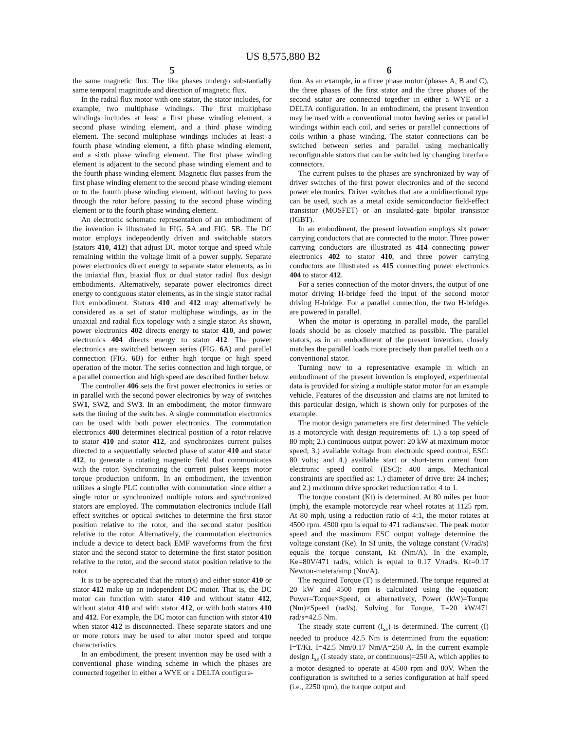US 8,575,880 B2
5
the same magnetic flux. The like phases undergo substantially same temporal magnitude and direction of magnetic flux.
In the radial flux motor with one stator, the stator includes, for example, two multiphase windings. The first multiphase windings includes at least a first phase winding element, a second phase winding element, and a third phase winding element. The second multiphase windings includes at least a fourth phase winding element, a fifth phase winding element, and a sixth phase winding element. The first phase winding element is adjacent to the second phase winding element and to the fourth phase winding element. Magnetic flux passes from the first phase winding element to the second phase winding element or to the fourth phase winding element, without having to pass through the rotor before passing to the second phase winding element or to the fourth phase winding element.
An electronic schematic representation of an embodiment of the invention is illustrated in FIG. 5 A and FIG. 5 B. The DC motor employs independently driven and switchable stators (stators 410, 412) that adjust DC motor torque and speed while remaining within the voltage limit of a power supply. Separate power electronics direct energy to separate stator elements, as in the uniaxial flux, biaxial flux or dual stator radial flux design embodiments. Alternatively, separate power electronics direct energy to contiguous stator elements, as in the single stator radial flux embodiment. Stators 410 and 412 may alternatively be considered as a set of stator multiphase windings, as in the uniaxial and radial flux topology with a single stator. As shown, power electronics 402 directs energy to stator 410, and power electronics 404 directs energy to stator 412. The power electronics are switched between series (FIG. 6 A) and parallel connection (FIG. 6 B) for either high torque or high speed operation of the motor. The series connection and high torque, or a parallel connection and high speed are described further below.
The controller 406 sets the first power electronics in series or in parallel with the second power electronics by way of switches SW1, SW2, and SW3. In an embodiment, the motor firmware sets the timing of the switches. A single commutation electronics can be used with both power electronics. The commutation electronics 408 determines electrical position of a rotor relative to stator 410 and stator 412, and synchronizes current pulses directed to a sequentially selected phase of stator 410 and stator 412, to generate a rotating magnetic field that communicates with the rotor. Synchronizing the current pulses keeps motor torque production uniform. In an embodiment, the invention utilizes a single PLC controller with commutation since either a single rotor or synchronized multiple rotors and synchronized stators are employed. The commutation electronics include Hall effect switches or optical switches to determine the first stator position relative to the rotor, and the second stator position relative to the rotor. Alternatively, the commutation electronics include a device to detect back EMF waveforms from the first stator and the second stator to determine the first stator position relative to the rotor, and the second stator position relative to the rotor.
It is to be appreciated that the rotor(s) and either stator 410 or stator 412 make up an independent DC motor. That is, the DC motor can function with stator 410 and without stator 412, without stator 410 and with stator 412, or with both stators 410 and 412. For example, the DC motor can function with stator 410 when stator 412 is disconnected. These separate stators and one or more rotors may be used to alter motor speed and torque characteristics.
In an embodiment, the present invention may be used with a conventional phase winding scheme in which the phases are connected together in either a WYE or a DELTA configura-
6
tion. As an example, in a three phase motor (phases A, B and C), the three phases of the first stator and the three phases of the second stator are connected together in either a WYE or a DELTA configuration. In an embodiment, the present invention may be used with a conventional motor having series or parallel windings within each coil, and series or parallel connections of coils within a phase winding. The stator connections can be switched between series and parallel using mechanically reconfigurable stators that can be switched by changing interface connectors.
The current pulses to the phases are synchronized by way of driver switches of the first power electronics and of the second power electronics. Driver switches that are a unidirectional type can be used, such as a metal oxide semiconductor field-effect transistor (MOSFET) or an insulated-gate bipolar transistor (IGBT).
In an embodiment, the present invention employs six power carrying conductors that are connected to the motor. Three power carrying conductors are illustrated as 414 connecting power electronics 402 to stator 410, and three power carrying conductors are illustrated as 415 connecting power electronics 404 to stator 412.
For a series connection of the motor drivers, the output of one motor driving H-bridge feed the input of the second motor driving H-bridge. For a parallel connection, the two H-bridges are powered in parallel.
When the motor is operating in parallel mode, the parallel loads should be as closely matched as possible. The parallel stators, as in an embodiment of the present invention, closely matches the parallel loads more precisely than parallel teeth on a conventional stator.
Turning now to a representative example in which an embodiment of the present invention is employed, experimental data is provided for sizing a multiple stator motor for an example vehicle. Features of the discussion and claims are not limited to this particular design, which is shown only for purposes of the example.
The motor design parameters are first determined. The vehicle is a motorcycle with design requirements of: 1.) a top speed of 80 mph; 2.) continuous output power: 20 kW at maximum motor speed; 3.) available voltage from electronic speed control, ESC: 80 volts; and 4.) available start or short-term current from electronic speed control (ESC): 400 amps. Mechanical constraints are specified as: 1.) diameter of drive tire: 24 inches; and 2.) maximum drive sprocket reduction ratio: 4 to 1.
The torque constant (Kt) is determined. At 80 miles per hour (mph), the example motorcycle rear wheel rotates at 1125 rpm. At 80 mph, using a reduction ratio of 4:1, the motor rotates at 4500 rpm. 4500 rpm is equal to 471 radians/sec. The peak motor speed and the maximum ESC output voltage determine the voltage constant (Ke). In SI units, the voltage constant (V/rad/s) equals the torque constant, Kt (Nm/A). In the example, Ke=80V/471 rad/s, which is equal to 0.17 V/rad/s. Kt=0.17 Newton-meters/amp (Nm/A).
The required Torque (T) is determined. The torque required at 20 kW and 4500 rpm is calculated using the equation: Power=Torque×Speed, or alternatively, Power (kW)=Torque (Nm)×Speed (rad/s). Solving for Torque, T=20 kW/471 rad/s=42.5 Nm.
The steady state current (I<sub>ss</sub>) is determined. The current (I) needed to produce 42.5 Nm is determined from the equation: I=T/Kt. I=42.5 Nm/0.17 Nm/A=250 A. In the current example design I<sub>ss</sub> (I steady state, or continuous)=250 A, which applies to a motor designed to operate at 4500 rpm and 80V. When the configuration is switched to a series configuration at half speed (i.e., 2250 rpm), the torque output and